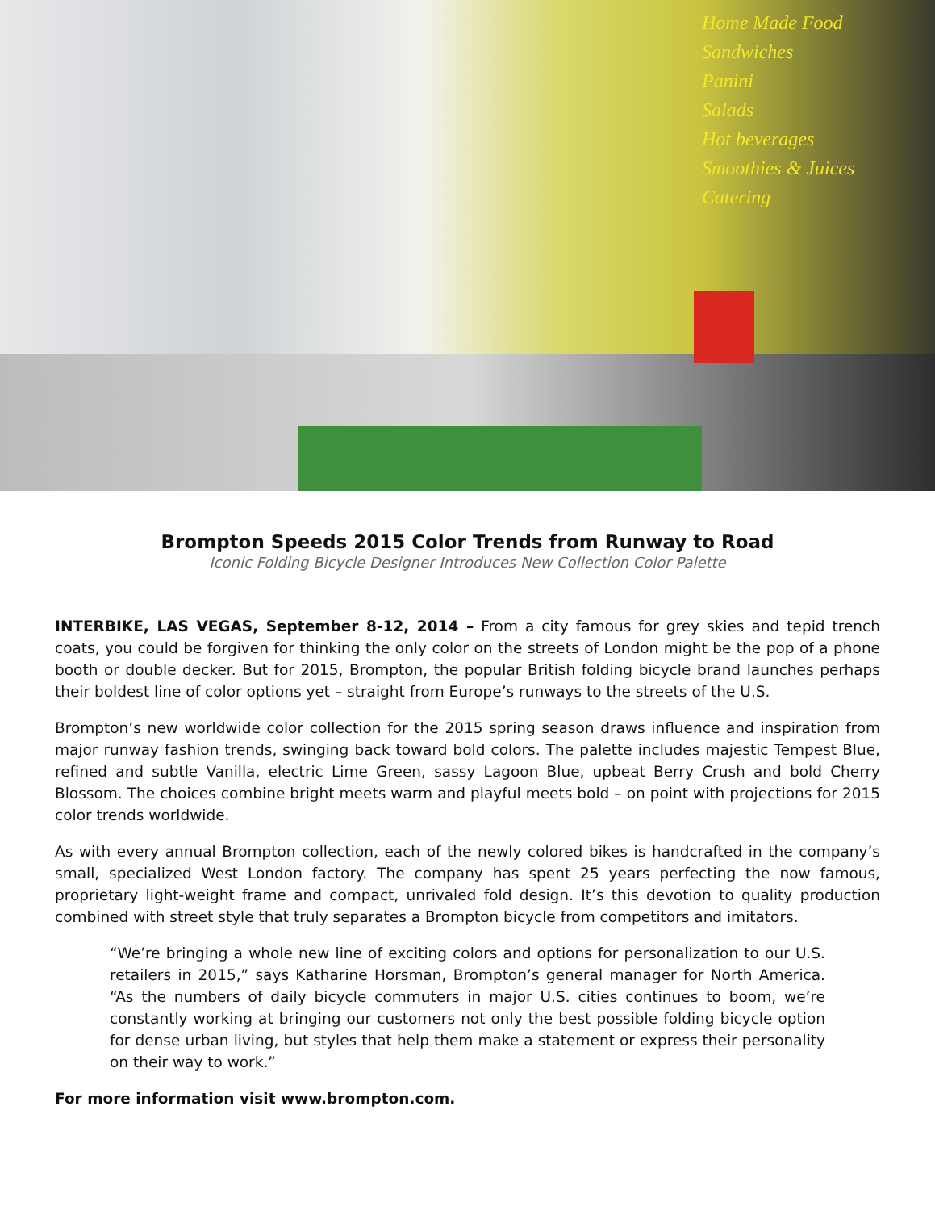Home Made Food
Sandwiches
Panini
Salads
Hot beverages
Smoothies & Juices
Catering
Brompton Speeds 2015 Color Trends from Runway to Road
Iconic Folding Bicycle Designer Introduces New Collection Color Palette
INTERBIKE, LAS VEGAS, September 8-12, 2014 – From a city famous for grey skies and tepid trench coats, you could be forgiven for thinking the only color on the streets of London might be the pop of a phone booth or double decker. But for 2015, Brompton, the popular British folding bicycle brand launches perhaps their boldest line of color options yet – straight from Europe’s runways to the streets of the U.S.
Brompton’s new worldwide color collection for the 2015 spring season draws influence and inspiration from major runway fashion trends, swinging back toward bold colors. The palette includes majestic Tempest Blue, refined and subtle Vanilla, electric Lime Green, sassy Lagoon Blue, upbeat Berry Crush and bold Cherry Blossom. The choices combine bright meets warm and playful meets bold – on point with projections for 2015 color trends worldwide.
As with every annual Brompton collection, each of the newly colored bikes is handcrafted in the company’s small, specialized West London factory. The company has spent 25 years perfecting the now famous, proprietary light-weight frame and compact, unrivaled fold design. It’s this devotion to quality production combined with street style that truly separates a Brompton bicycle from competitors and imitators.
“We’re bringing a whole new line of exciting colors and options for personalization to our U.S. retailers in 2015,” says Katharine Horsman, Brompton’s general manager for North America. “As the numbers of daily bicycle commuters in major U.S. cities continues to boom, we’re constantly working at bringing our customers not only the best possible folding bicycle option for dense urban living, but styles that help them make a statement or express their personality on their way to work.”
For more information visit www.brompton.com.